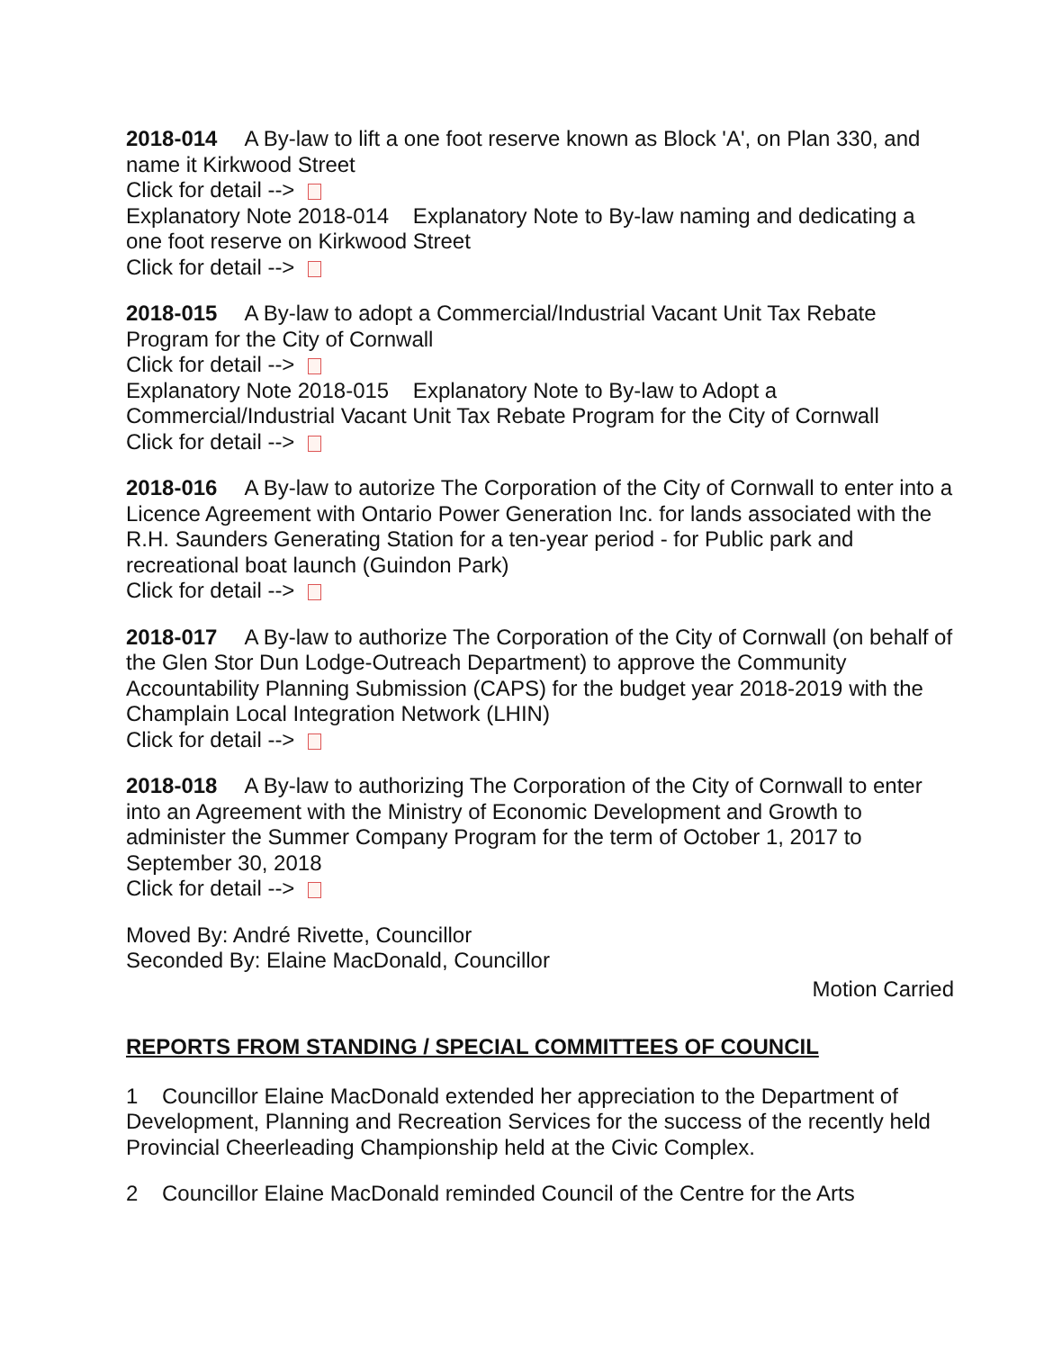2018-014 A By-law to lift a one foot reserve known as Block 'A', on Plan 330, and name it Kirkwood Street
Click for detail -->
Explanatory Note 2018-014 Explanatory Note to By-law naming and dedicating a one foot reserve on Kirkwood Street
Click for detail -->
2018-015 A By-law to adopt a Commercial/Industrial Vacant Unit Tax Rebate Program for the City of Cornwall
Click for detail -->
Explanatory Note 2018-015 Explanatory Note to By-law to Adopt a Commercial/Industrial Vacant Unit Tax Rebate Program for the City of Cornwall
Click for detail -->
2018-016 A By-law to autorize The Corporation of the City of Cornwall to enter into a Licence Agreement with Ontario Power Generation Inc. for lands associated with the R.H. Saunders Generating Station for a ten-year period - for Public park and recreational boat launch (Guindon Park)
Click for detail -->
2018-017 A By-law to authorize The Corporation of the City of Cornwall (on behalf of the Glen Stor Dun Lodge-Outreach Department) to approve the Community Accountability Planning Submission (CAPS) for the budget year 2018-2019 with the Champlain Local Integration Network (LHIN)
Click for detail -->
2018-018 A By-law to authorizing The Corporation of the City of Cornwall to enter into an Agreement with the Ministry of Economic Development and Growth to administer the Summer Company Program for the term of October 1, 2017 to September 30, 2018
Click for detail -->
Moved By: André Rivette, Councillor
Seconded By: Elaine MacDonald, Councillor
Motion Carried
REPORTS FROM STANDING / SPECIAL COMMITTEES OF COUNCIL
1 Councillor Elaine MacDonald extended her appreciation to the Department of Development, Planning and Recreation Services for the success of the recently held Provincial Cheerleading Championship held at the Civic Complex.
2 Councillor Elaine MacDonald reminded Council of the Centre for the Arts